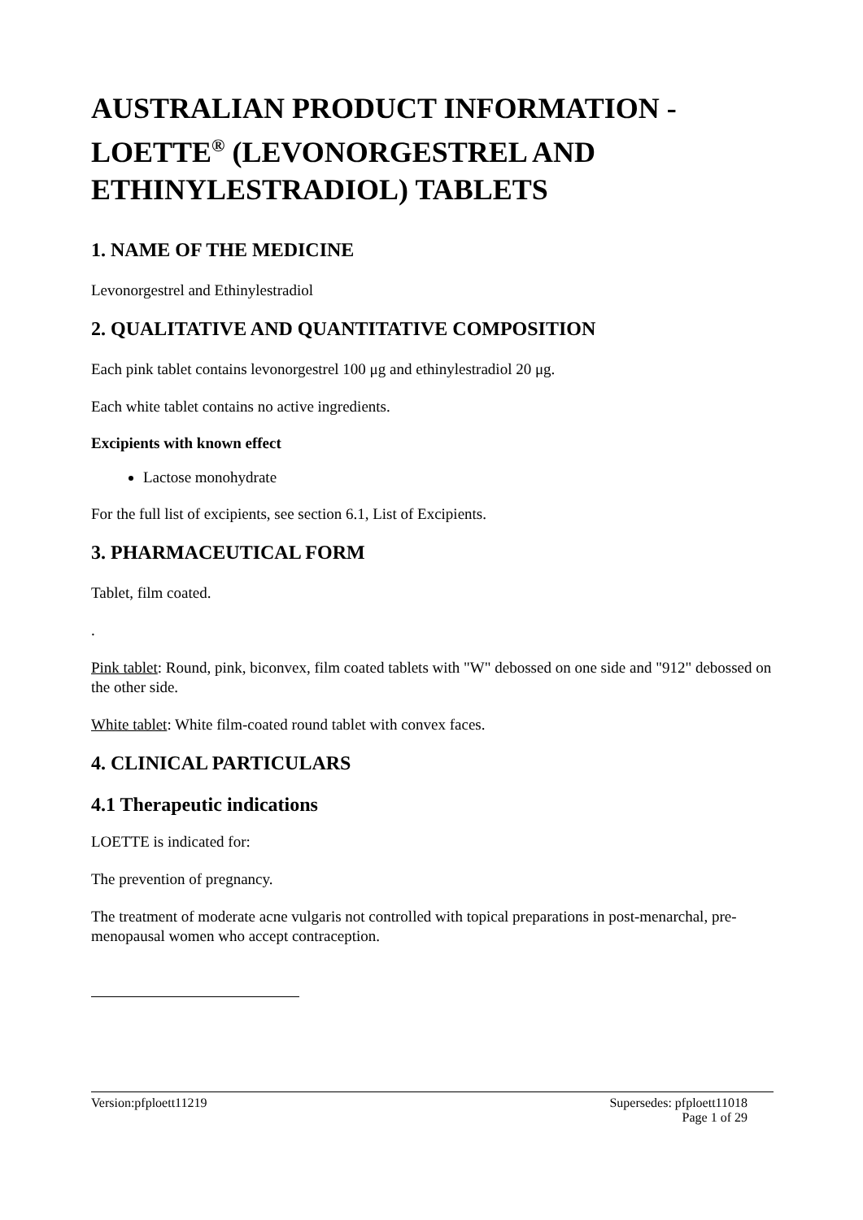AUSTRALIAN PRODUCT INFORMATION - LOETTE<sup>®</sup> (LEVONORGESTREL AND ETHINYLESTRADIOL) TABLETS
1. NAME OF THE MEDICINE
Levonorgestrel and Ethinylestradiol
2. QUALITATIVE AND QUANTITATIVE COMPOSITION
Each pink tablet contains levonorgestrel 100 μg and ethinylestradiol 20 μg.
Each white tablet contains no active ingredients.
Excipients with known effect
Lactose monohydrate
For the full list of excipients, see section 6.1, List of Excipients.
3. PHARMACEUTICAL FORM
Tablet, film coated.
.
Pink tablet: Round, pink, biconvex, film coated tablets with "W" debossed on one side and "912" debossed on the other side.
White tablet: White film-coated round tablet with convex faces.
4. CLINICAL PARTICULARS
4.1 Therapeutic indications
LOETTE is indicated for:
The prevention of pregnancy.
The treatment of moderate acne vulgaris not controlled with topical preparations in post-menarchal, pre-menopausal women who accept contraception.
Version:pfploett11219 Supersedes: pfploett11018
Page 1 of 29